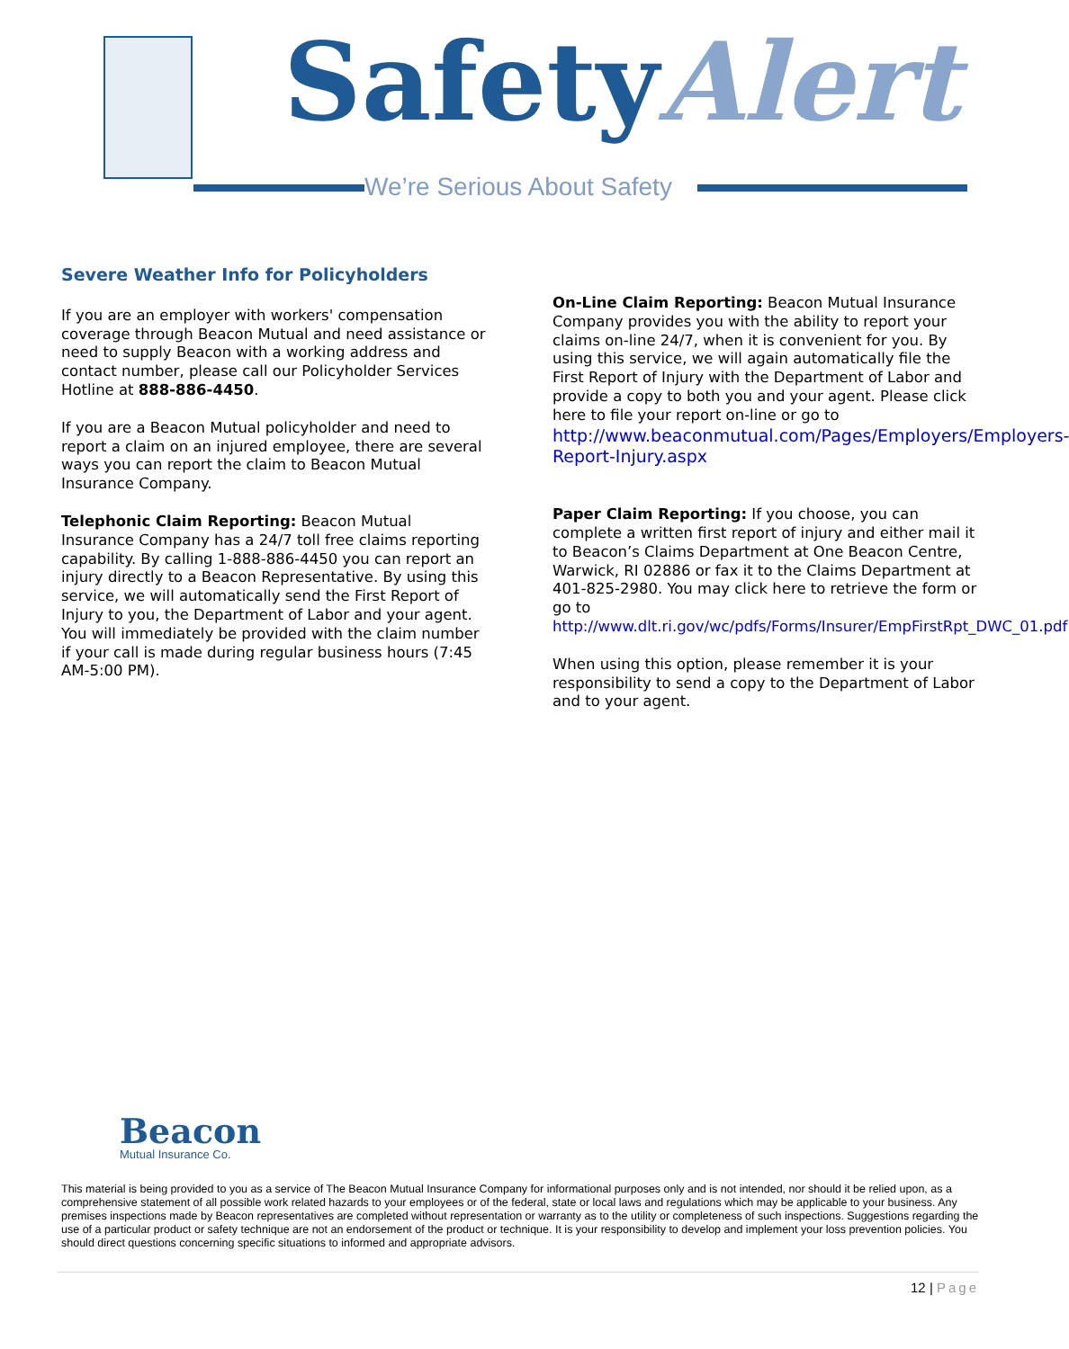SafetyAlert
We’re Serious About Safety
Severe Weather Info for Policyholders
If you are an employer with workers' compensation coverage through Beacon Mutual and need assistance or need to supply Beacon with a working address and contact number, please call our Policyholder Services Hotline at 888-886-4450.
If you are a Beacon Mutual policyholder and need to report a claim on an injured employee, there are several ways you can report the claim to Beacon Mutual Insurance Company.
Telephonic Claim Reporting: Beacon Mutual Insurance Company has a 24/7 toll free claims reporting capability. By calling 1-888-886-4450 you can report an injury directly to a Beacon Representative. By using this service, we will automatically send the First Report of Injury to you, the Department of Labor and your agent. You will immediately be provided with the claim number if your call is made during regular business hours (7:45 AM-5:00 PM).
On-Line Claim Reporting: Beacon Mutual Insurance Company provides you with the ability to report your claims on-line 24/7, when it is convenient for you. By using this service, we will again automatically file the First Report of Injury with the Department of Labor and provide a copy to both you and your agent. Please click here to file your report on-line or go to http://www.beaconmutual.com/Pages/Employers/Employers-Report-Injury.aspx
Paper Claim Reporting: If you choose, you can complete a written first report of injury and either mail it to Beacon’s Claims Department at One Beacon Centre, Warwick, RI 02886 or fax it to the Claims Department at 401-825-2980. You may click here to retrieve the form or go to http://www.dlt.ri.gov/wc/pdfs/Forms/Insurer/EmpFirstRpt_DWC_01.pdf
When using this option, please remember it is your responsibility to send a copy to the Department of Labor and to your agent.
Beacon
Mutual Insurance Co.
This material is being provided to you as a service of The Beacon Mutual Insurance Company for informational purposes only and is not intended, nor should it be relied upon, as a comprehensive statement of all possible work related hazards to your employees or of the federal, state or local laws and regulations which may be applicable to your business. Any premises inspections made by Beacon representatives are completed without representation or warranty as to the utility or completeness of such inspections. Suggestions regarding the use of a particular product or safety technique are not an endorsement of the product or technique. It is your responsibility to develop and implement your loss prevention policies. You should direct questions concerning specific situations to informed and appropriate advisors.
12 | Page